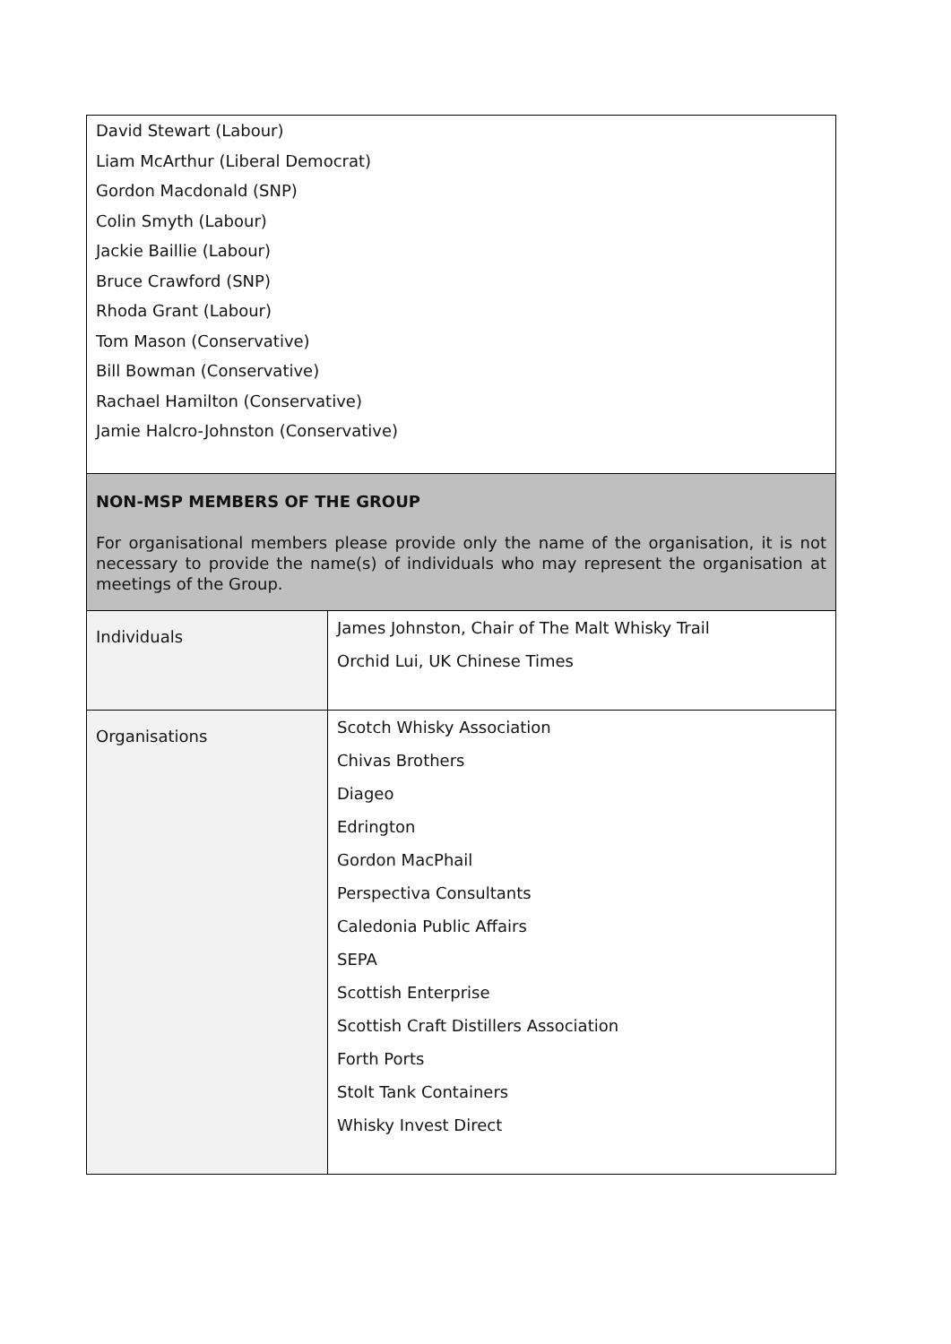| David Stewart (Labour) Liam McArthur (Liberal Democrat) Gordon Macdonald (SNP) Colin Smyth (Labour) Jackie Baillie (Labour) Bruce Crawford (SNP) Rhoda Grant (Labour) Tom Mason (Conservative) Bill Bowman (Conservative) Rachael Hamilton (Conservative) Jamie Halcro-Johnston (Conservative) | |
| NON-MSP MEMBERS OF THE GROUP For organisational members please provide only the name of the organisation, it is not necessary to provide the name(s) of individuals who may represent the organisation at meetings of the Group. | |
| Individuals | James Johnston, Chair of The Malt Whisky Trail Orchid Lui, UK Chinese Times |
| Organisations | Scotch Whisky Association Chivas Brothers Diageo Edrington Gordon MacPhail Perspectiva Consultants Caledonia Public Affairs SEPA Scottish Enterprise Scottish Craft Distillers Association Forth Ports Stolt Tank Containers Whisky Invest Direct |